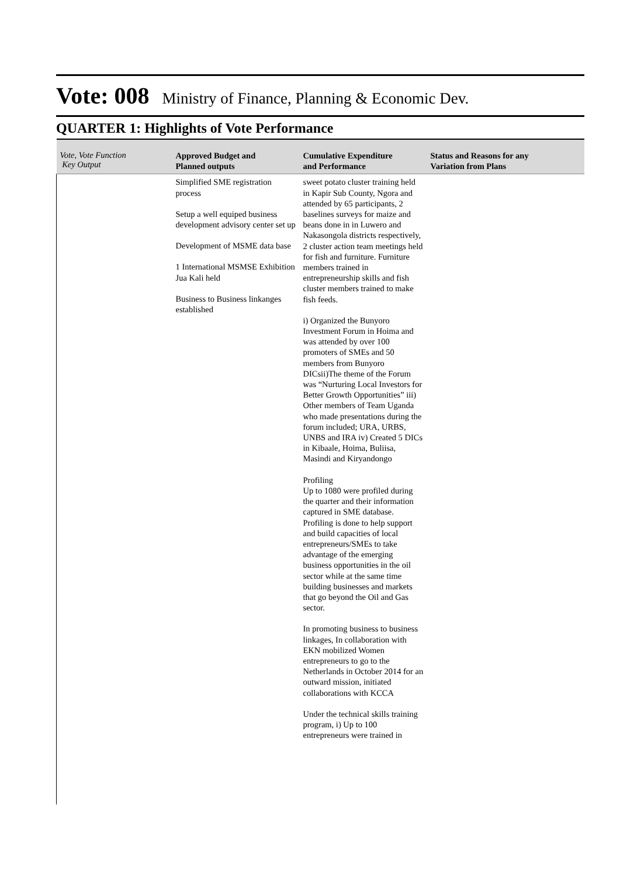Vote: 008 Ministry of Finance, Planning & Economic Dev.
QUARTER 1: Highlights of Vote Performance
| Vote, Vote Function Key Output | Approved Budget and Planned outputs | Cumulative Expenditure and Performance | Status and Reasons for any Variation from Plans |
| --- | --- | --- | --- |
| | Simplified SME registration process Setup a well equiped business development advisory center set up Development of MSME data base 1 International MSMSE Exhibition Jua Kali held Business to Business linkanges established | sweet potato cluster training held in Kapir Sub County, Ngora and attended by 65 participants, 2 baselines surveys for maize and beans done in in Luwero and Nakasongola districts respectively, 2 cluster action team meetings held for fish and furniture. Furniture members trained in entrepreneurship skills and fish cluster members trained to make fish feeds. i) Organized the Bunyoro Investment Forum in Hoima and was attended by over 100 promoters of SMEs and 50 members from Bunyoro DICsii)The theme of the Forum was “Nurturing Local Investors for Better Growth Opportunities” iii) Other members of Team Uganda who made presentations during the forum included; URA, URBS, UNBS and IRA iv) Created 5 DICs in Kibaale, Hoima, Buliisa, Masindi and Kiryandongo Profiling Up to 1080 were profiled during the quarter and their information captured in SME database. Profiling is done to help support and build capacities of local entrepreneurs/SMEs to take advantage of the emerging business opportunities in the oil sector while at the same time building businesses and markets that go beyond the Oil and Gas sector. In promoting business to business linkages, In collaboration with EKN mobilized Women entrepreneurs to go to the Netherlands in October 2014 for an outward mission, initiated collaborations with KCCA Under the technical skills training program, i) Up to 100 entrepreneurs were trained in | |